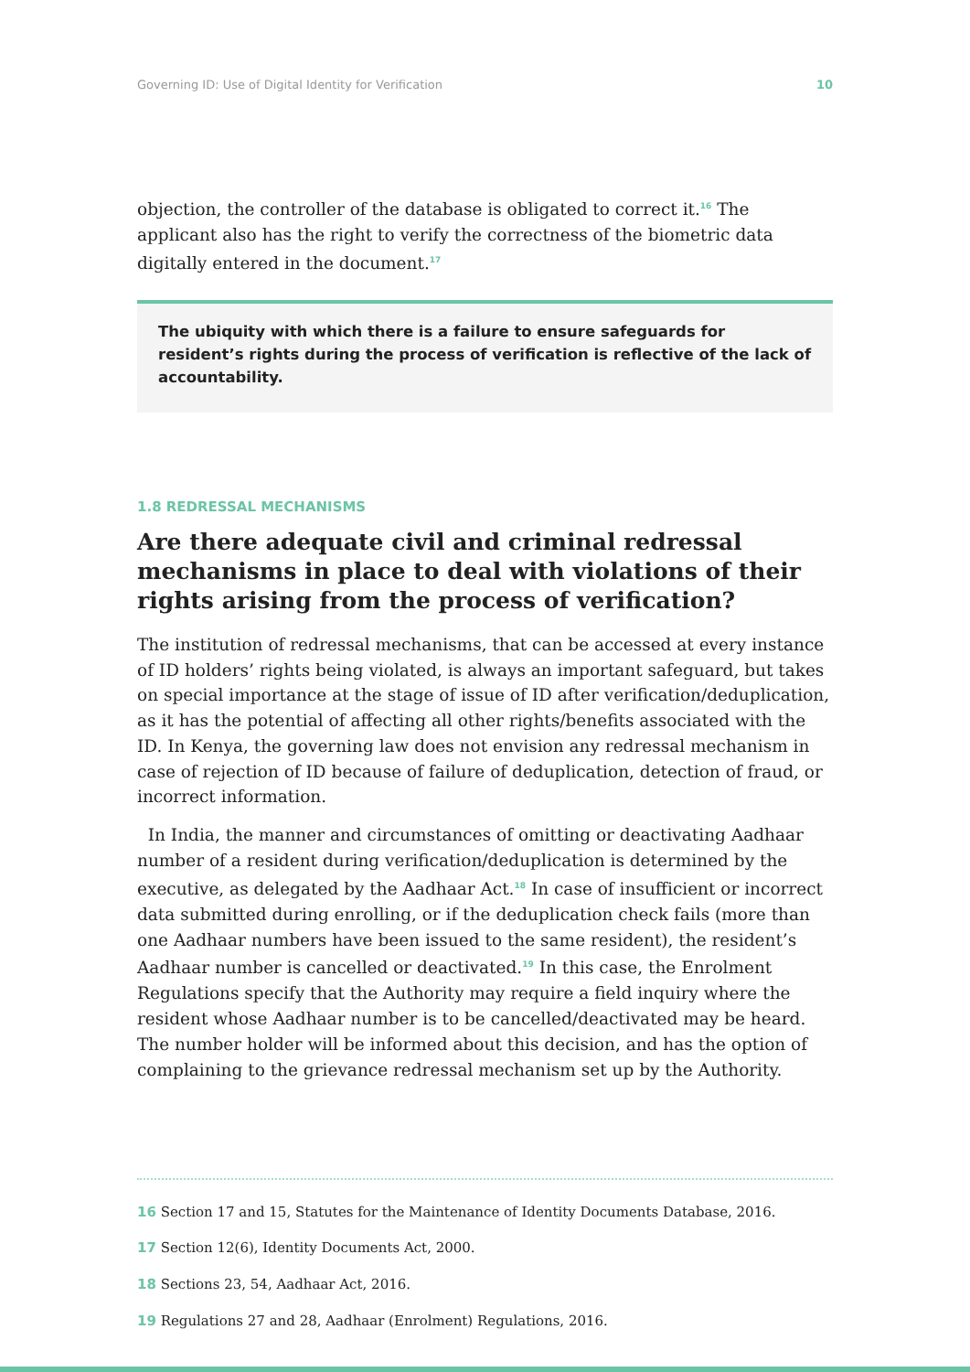Governing ID: Use of Digital Identity for Verification 10
objection, the controller of the database is obligated to correct it.<sup>16</sup> The applicant also has the right to verify the correctness of the biometric data digitally entered in the document.<sup>17</sup>
The ubiquity with which there is a failure to ensure safeguards for resident’s rights during the process of verification is reflective of the lack of accountability.
1.8 REDRESSAL MECHANISMS
Are there adequate civil and criminal redressal mechanisms in place to deal with violations of their rights arising from the process of verification?
The institution of redressal mechanisms, that can be accessed at every instance of ID holders’ rights being violated, is always an important safeguard, but takes on special importance at the stage of issue of ID after verification/deduplication, as it has the potential of affecting all other rights/benefits associated with the ID. In Kenya, the governing law does not envision any redressal mechanism in case of rejection of ID because of failure of deduplication, detection of fraud, or incorrect information.
In India, the manner and circumstances of omitting or deactivating Aadhaar number of a resident during verification/deduplication is determined by the executive, as delegated by the Aadhaar Act.<sup>18</sup> In case of insufficient or incorrect data submitted during enrolling, or if the deduplication check fails (more than one Aadhaar numbers have been issued to the same resident), the resident’s Aadhaar number is cancelled or deactivated.<sup>19</sup> In this case, the Enrolment Regulations specify that the Authority may require a field inquiry where the resident whose Aadhaar number is to be cancelled/deactivated may be heard. The number holder will be informed about this decision, and has the option of complaining to the grievance redressal mechanism set up by the Authority.
16 Section 17 and 15, Statutes for the Maintenance of Identity Documents Database, 2016.
17 Section 12(6), Identity Documents Act, 2000.
18 Sections 23, 54, Aadhaar Act, 2016.
19 Regulations 27 and 28, Aadhaar (Enrolment) Regulations, 2016.